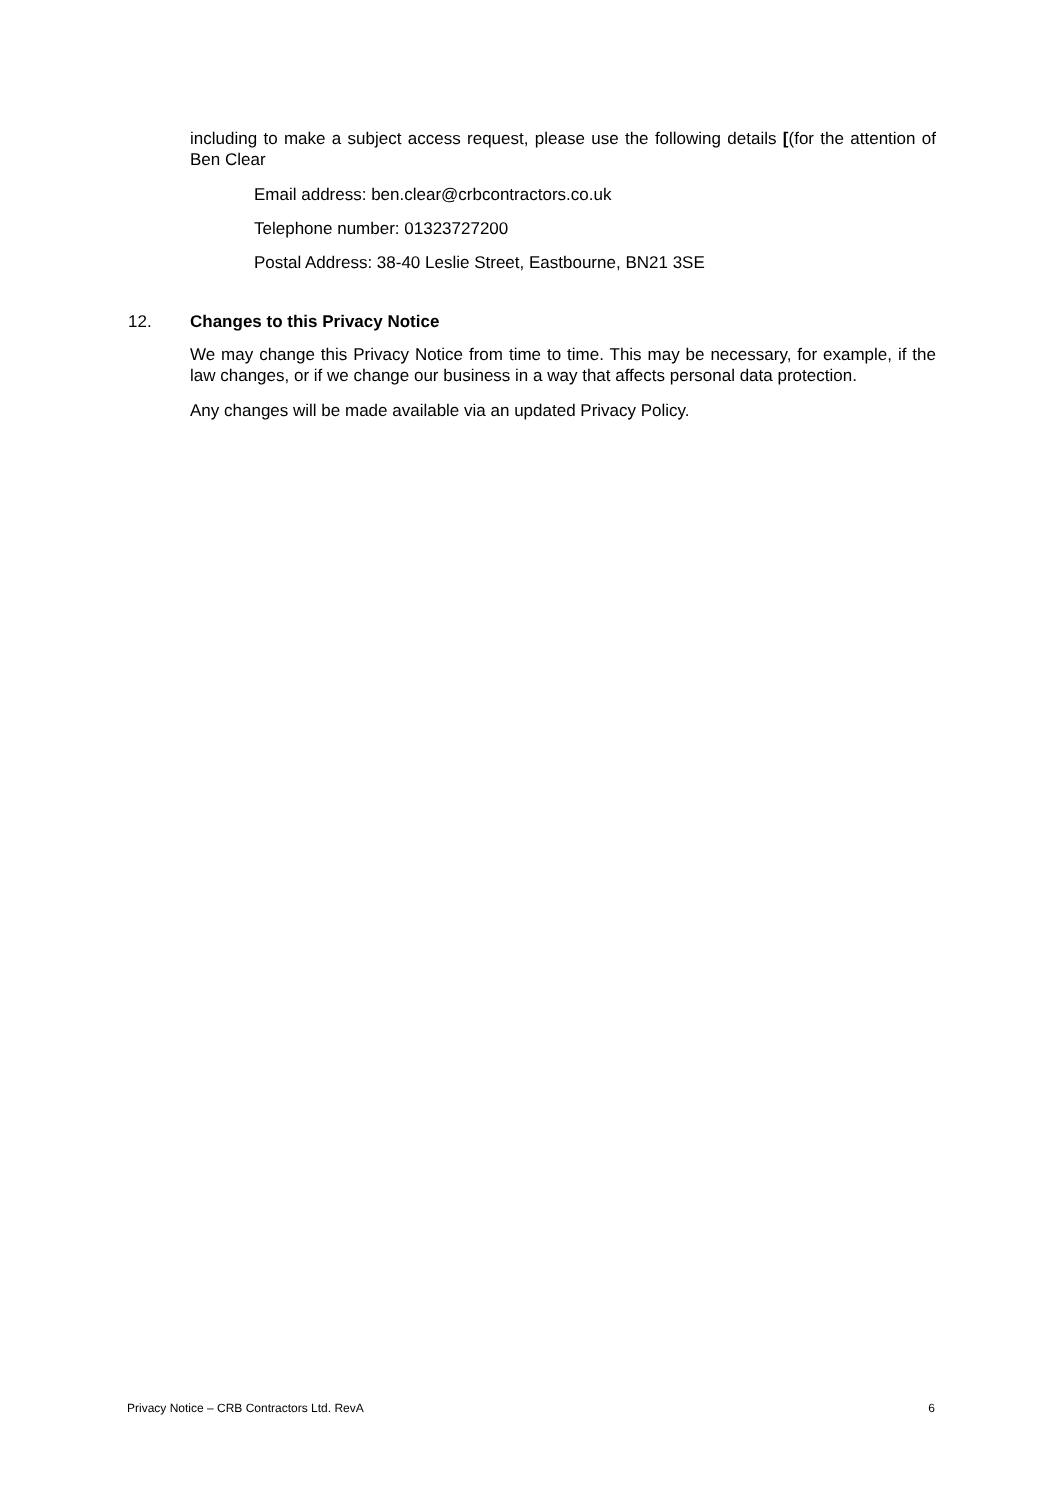including to make a subject access request, please use the following details [(for the attention of Ben Clear
Email address: ben.clear@crbcontractors.co.uk
Telephone number: 01323727200
Postal Address: 38-40 Leslie Street, Eastbourne, BN21 3SE
12. Changes to this Privacy Notice
We may change this Privacy Notice from time to time. This may be necessary, for example, if the law changes, or if we change our business in a way that affects personal data protection.
Any changes will be made available via an updated Privacy Policy.
Privacy Notice – CRB Contractors Ltd. RevA 6